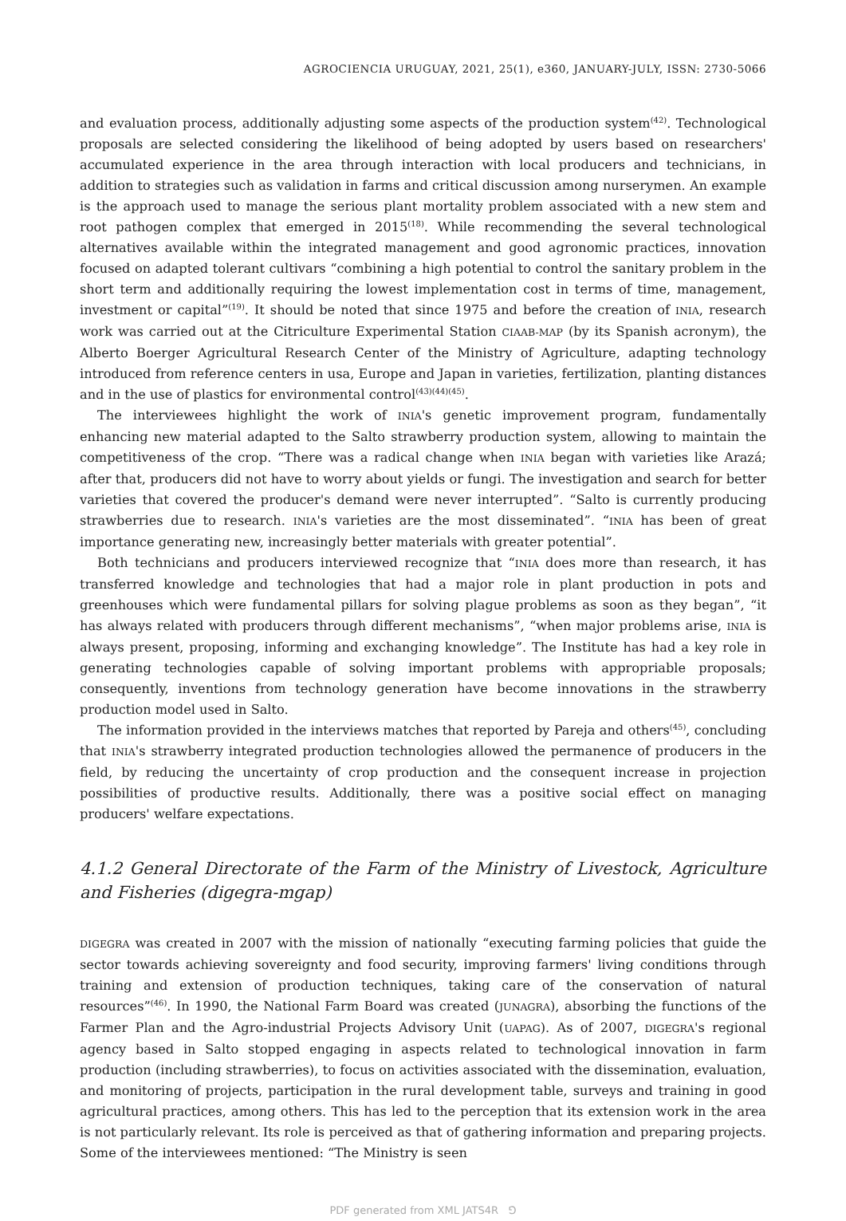AGROCIENCIA URUGUAY, 2021, 25(1), e360, JANUARY-JULY, ISSN: 2730-5066
and evaluation process, additionally adjusting some aspects of the production system<sup>(42)</sup>. Technological proposals are selected considering the likelihood of being adopted by users based on researchers' accumulated experience in the area through interaction with local producers and technicians, in addition to strategies such as validation in farms and critical discussion among nurserymen. An example is the approach used to manage the serious plant mortality problem associated with a new stem and root pathogen complex that emerged in 2015<sup>(18)</sup>. While recommending the several technological alternatives available within the integrated management and good agronomic practices, innovation focused on adapted tolerant cultivars “combining a high potential to control the sanitary problem in the short term and additionally requiring the lowest implementation cost in terms of time, management, investment or capital”<sup>(19)</sup>. It should be noted that since 1975 and before the creation of INIA, research work was carried out at the Citriculture Experimental Station CIAAB-MAP (by its Spanish acronym), the Alberto Boerger Agricultural Research Center of the Ministry of Agriculture, adapting technology introduced from reference centers in usa, Europe and Japan in varieties, fertilization, planting distances and in the use of plastics for environmental control<sup>(43)(44)(45)</sup>.
The interviewees highlight the work of INIA's genetic improvement program, fundamentally enhancing new material adapted to the Salto strawberry production system, allowing to maintain the competitiveness of the crop. “There was a radical change when INIA began with varieties like Arazá; after that, producers did not have to worry about yields or fungi. The investigation and search for better varieties that covered the producer's demand were never interrupted”. “Salto is currently producing strawberries due to research. INIA's varieties are the most disseminated”. “INIA has been of great importance generating new, increasingly better materials with greater potential”.
Both technicians and producers interviewed recognize that “INIA does more than research, it has transferred knowledge and technologies that had a major role in plant production in pots and greenhouses which were fundamental pillars for solving plague problems as soon as they began”, “it has always related with producers through different mechanisms”, “when major problems arise, INIA is always present, proposing, informing and exchanging knowledge”. The Institute has had a key role in generating technologies capable of solving important problems with appropriable proposals; consequently, inventions from technology generation have become innovations in the strawberry production model used in Salto.
The information provided in the interviews matches that reported by Pareja and others<sup>(45)</sup>, concluding that INIA's strawberry integrated production technologies allowed the permanence of producers in the field, by reducing the uncertainty of crop production and the consequent increase in projection possibilities of productive results. Additionally, there was a positive social effect on managing producers' welfare expectations.
4.1.2 General Directorate of the Farm of the Ministry of Livestock, Agriculture and Fisheries (digegra-mgap)
DIGEGRA was created in 2007 with the mission of nationally “executing farming policies that guide the sector towards achieving sovereignty and food security, improving farmers' living conditions through training and extension of production techniques, taking care of the conservation of natural resources”<sup>(46)</sup>. In 1990, the National Farm Board was created (JUNAGRA), absorbing the functions of the Farmer Plan and the Agro-industrial Projects Advisory Unit (UAPAG). As of 2007, DIGEGRA's regional agency based in Salto stopped engaging in aspects related to technological innovation in farm production (including strawberries), to focus on activities associated with the dissemination, evaluation, and monitoring of projects, participation in the rural development table, surveys and training in good agricultural practices, among others. This has led to the perception that its extension work in the area is not particularly relevant. Its role is perceived as that of gathering information and preparing projects. Some of the interviewees mentioned: “The Ministry is seen
PDF generated from XML JATS4R ⅁